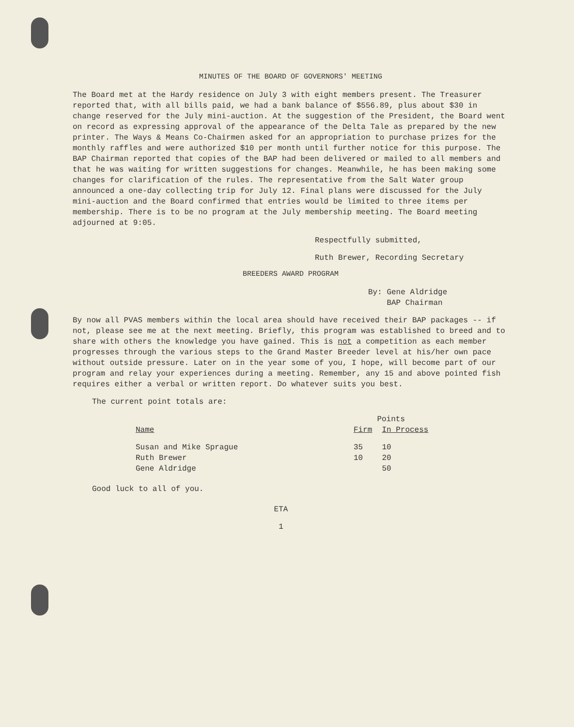MINUTES OF THE BOARD OF GOVERNORS' MEETING
The Board met at the Hardy residence on July 3 with eight members present. The Treasurer reported that, with all bills paid, we had a bank balance of $556.89, plus about $30 in change reserved for the July mini-auction. At the suggestion of the President, the Board went on record as expressing approval of the appearance of the Delta Tale as prepared by the new printer. The Ways & Means Co-Chairmen asked for an appropriation to purchase prizes for the monthly raffles and were authorized $10 per month until further notice for this purpose. The BAP Chairman reported that copies of the BAP had been delivered or mailed to all members and that he was waiting for written suggestions for changes. Meanwhile, he has been making some changes for clarification of the rules. The representative from the Salt Water group announced a one-day collecting trip for July 12. Final plans were discussed for the July mini-auction and the Board confirmed that entries would be limited to three items per membership. There is to be no program at the July membership meeting. The Board meeting adjourned at 9:05.
Respectfully submitted,
Ruth Brewer, Recording Secretary
BREEDERS AWARD PROGRAM
By: Gene Aldridge
BAP Chairman
By now all PVAS members within the local area should have received their BAP packages -- if not, please see me at the next meeting. Briefly, this program was established to breed and to share with others the knowledge you have gained. This is not a competition as each member progresses through the various steps to the Grand Master Breeder level at his/her own pace without outside pressure. Later on in the year some of you, I hope, will become part of our program and relay your experiences during a meeting. Remember, any 15 and above pointed fish requires either a verbal or written report. Do whatever suits you best.
The current point totals are:
| | Points | |
| --- | --- | --- |
| Name | Firm | In Process |
| Susan and Mike Sprague | 35 | 10 |
| Ruth Brewer | 10 | 20 |
| Gene Aldridge | | 50 |
Good luck to all of you.
ETA
1